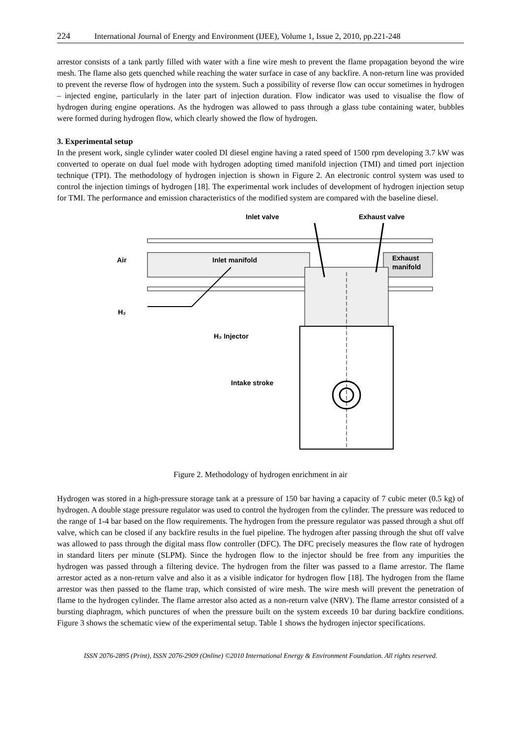224 International Journal of Energy and Environment (IJEE), Volume 1, Issue 2, 2010, pp.221-248
arrestor consists of a tank partly filled with water with a fine wire mesh to prevent the flame propagation beyond the wire mesh. The flame also gets quenched while reaching the water surface in case of any backfire. A non-return line was provided to prevent the reverse flow of hydrogen into the system. Such a possibility of reverse flow can occur sometimes in hydrogen – injected engine, particularly in the later part of injection duration. Flow indicator was used to visualise the flow of hydrogen during engine operations. As the hydrogen was allowed to pass through a glass tube containing water, bubbles were formed during hydrogen flow, which clearly showed the flow of hydrogen.
3. Experimental setup
In the present work, single cylinder water cooled DI diesel engine having a rated speed of 1500 rpm developing 3.7 kW was converted to operate on dual fuel mode with hydrogen adopting timed manifold injection (TMI) and timed port injection technique (TPI). The methodology of hydrogen injection is shown in Figure 2. An electronic control system was used to control the injection timings of hydrogen [18]. The experimental work includes of development of hydrogen injection setup for TMI. The performance and emission characteristics of the modified system are compared with the baseline diesel.
Inlet valve
Exhaust valve
Air
Inlet manifold
Exhaust
manifold
H₂
H₂ Injector
Intake stroke
Figure 2. Methodology of hydrogen enrichment in air
Hydrogen was stored in a high-pressure storage tank at a pressure of 150 bar having a capacity of 7 cubic meter (0.5 kg) of hydrogen. A double stage pressure regulator was used to control the hydrogen from the cylinder. The pressure was reduced to the range of 1-4 bar based on the flow requirements. The hydrogen from the pressure regulator was passed through a shut off valve, which can be closed if any backfire results in the fuel pipeline. The hydrogen after passing through the shut off valve was allowed to pass through the digital mass flow controller (DFC). The DFC precisely measures the flow rate of hydrogen in standard liters per minute (SLPM). Since the hydrogen flow to the injector should be free from any impurities the hydrogen was passed through a filtering device. The hydrogen from the filter was passed to a flame arrestor. The flame arrestor acted as a non-return valve and also it as a visible indicator for hydrogen flow [18]. The hydrogen from the flame arrestor was then passed to the flame trap, which consisted of wire mesh. The wire mesh will prevent the penetration of flame to the hydrogen cylinder. The flame arrestor also acted as a non-return valve (NRV). The flame arrestor consisted of a bursting diaphragm, which punctures of when the pressure built on the system exceeds 10 bar during backfire conditions. Figure 3 shows the schematic view of the experimental setup. Table 1 shows the hydrogen injector specifications.
ISSN 2076-2895 (Print), ISSN 2076-2909 (Online) ©2010 International Energy & Environment Foundation. All rights reserved.